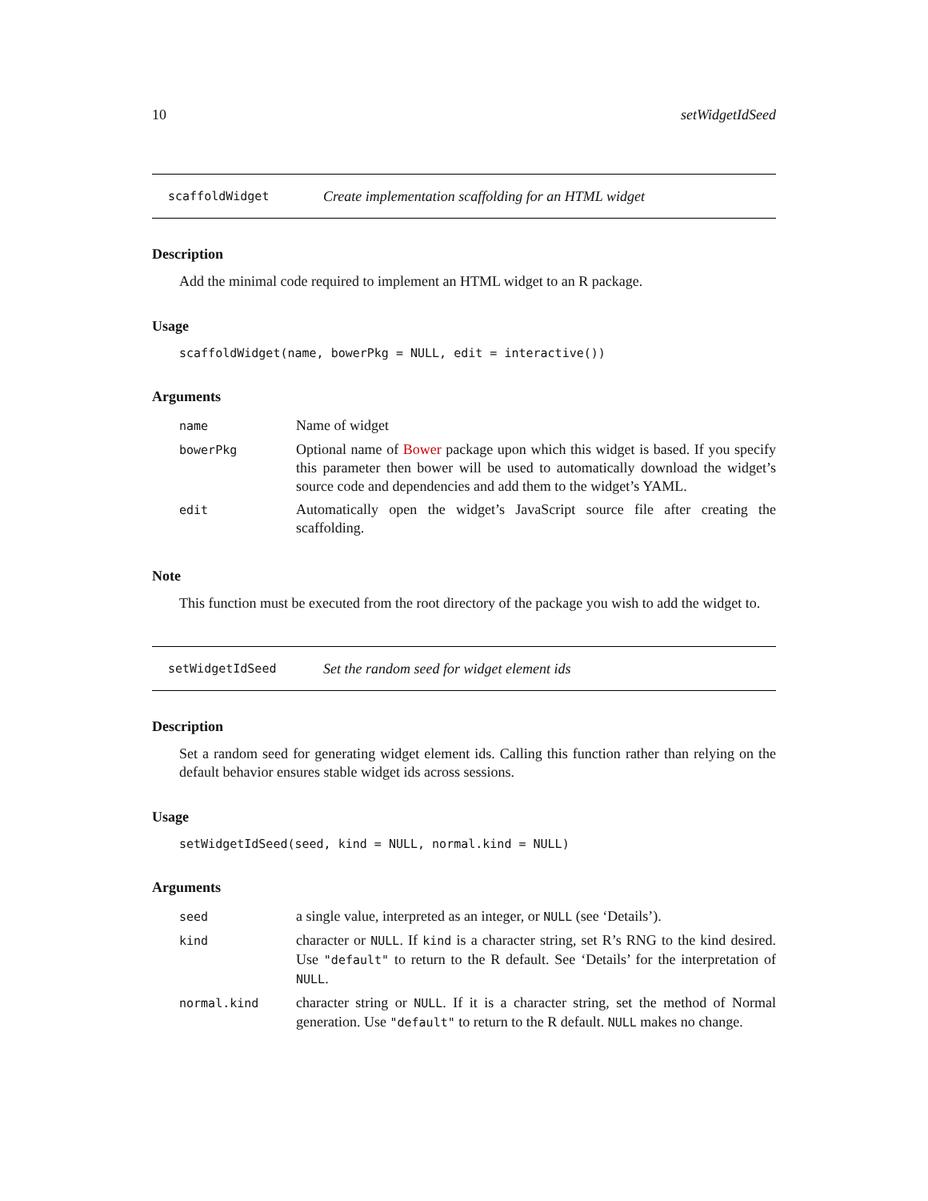10 setWidgetIdSeed
scaffoldWidget Create implementation scaffolding for an HTML widget
Description
Add the minimal code required to implement an HTML widget to an R package.
Usage
scaffoldWidget(name, bowerPkg = NULL, edit = interactive())
Arguments
| name | Name of widget |
| bowerPkg | Optional name of Bower package upon which this widget is based. If you specify this parameter then bower will be used to automatically download the widget’s source code and dependencies and add them to the widget’s YAML. |
| edit | Automatically open the widget’s JavaScript source file after creating the scaffolding. |
Note
This function must be executed from the root directory of the package you wish to add the widget to.
setWidgetIdSeed Set the random seed for widget element ids
Description
Set a random seed for generating widget element ids. Calling this function rather than relying on the default behavior ensures stable widget ids across sessions.
Usage
setWidgetIdSeed(seed, kind = NULL, normal.kind = NULL)
Arguments
| seed | a single value, interpreted as an integer, or NULL (see ‘Details’). |
| kind | character or NULL . If kind is a character string, set R’s RNG to the kind desired. Use "default" to return to the R default. See ‘Details’ for the interpretation of NULL . |
| normal.kind | character string or NULL . If it is a character string, set the method of Normal generation. Use "default" to return to the R default. NULL makes no change. |